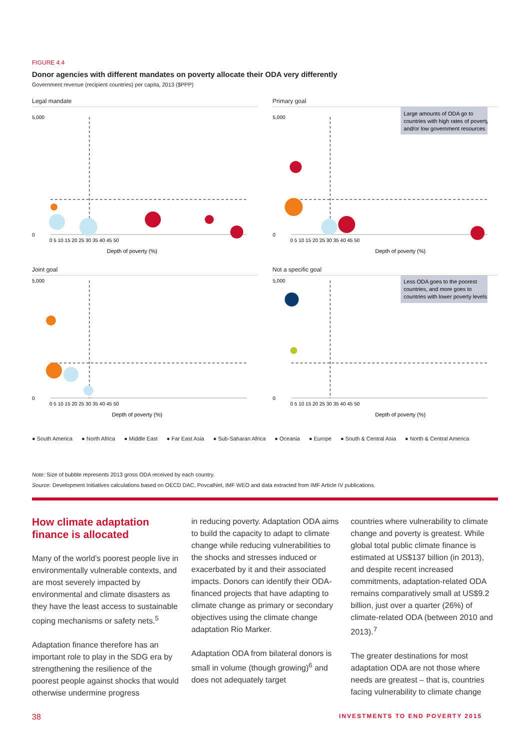FIGURE 4.4
Donor agencies with different mandates on poverty allocate their ODA very differently
Government revenue (recipient countries) per capita, 2013 ($PPP)
Legal mandate
5,000
0
Depth of poverty (%)
0 5 10 15 20 25 30 35 40 45 50
Primary goal
Large amounts of ODA go to
countries with high rates of poverty
and/or low government resources
5,000
0
Depth of poverty (%)
0 5 10 15 20 25 30 35 40 45 50
Joint goal
5,000
0
Depth of poverty (%)
0 5 10 15 20 25 30 35 40 45 50
Not a specific goal
Less ODA goes to the poorest
countries, and more goes to
countries with lower poverty levels
5,000
0
Depth of poverty (%)
0 5 10 15 20 25 30 35 40 45 50
● South America ● North Africa ● Middle East ● Far East Asia ● Sub-Saharan Africa ● Oceania ● Europe ● South & Central Asia ● North & Central America
Note: Size of bubble represents 2013 gross ODA received by each country.
Source: Development Initiatives calculations based on OECD DAC, PovcalNet, IMF WEO and data extracted from IMF Article IV publications.
How climate adaptation finance is allocated
Many of the world’s poorest people live in environmentally vulnerable contexts, and are most severely impacted by environmental and climate disasters as they have the least access to sustainable coping mechanisms or safety nets.<sup>5</sup>
Adaptation finance therefore has an important role to play in the SDG era by strengthening the resilience of the poorest people against shocks that would otherwise undermine progress
in reducing poverty. Adaptation ODA aims to build the capacity to adapt to climate change while reducing vulnerabilities to the shocks and stresses induced or exacerbated by it and their associated impacts. Donors can identify their ODA-financed projects that have adapting to climate change as primary or secondary objectives using the climate change adaptation Rio Marker.
Adaptation ODA from bilateral donors is small in volume (though growing)<sup>6</sup> and does not adequately target
countries where vulnerability to climate change and poverty is greatest. While global total public climate finance is estimated at US$137 billion (in 2013), and despite recent increased commitments, adaptation-related ODA remains comparatively small at US$9.2 billion, just over a quarter (26%) of climate-related ODA (between 2010 and 2013).<sup>7</sup>
The greater destinations for most adaptation ODA are not those where needs are greatest – that is, countries facing vulnerability to climate change
38 INVESTMENTS TO END POVERTY 2015